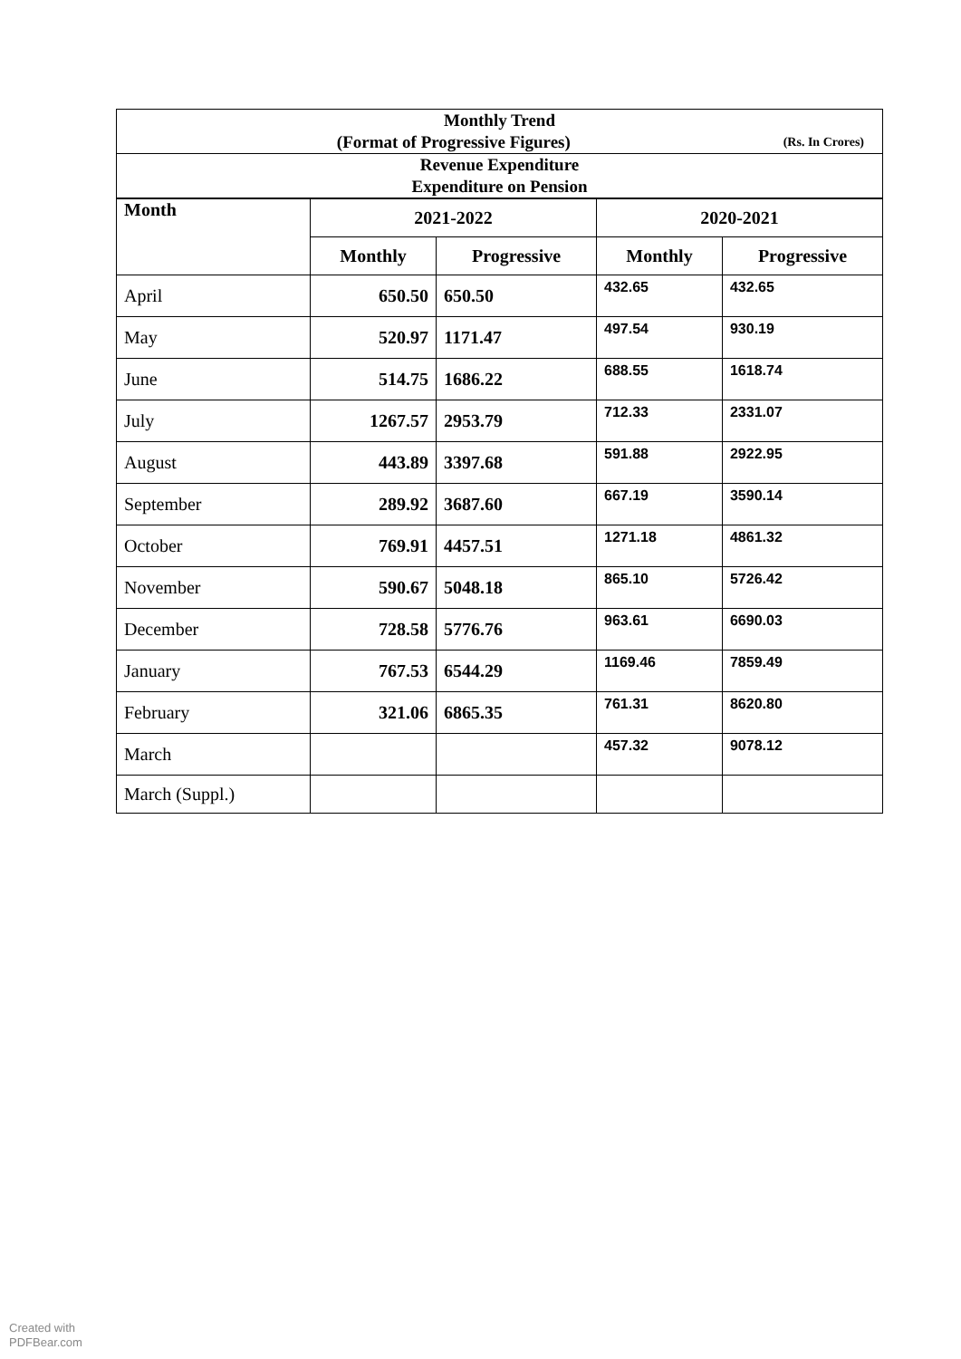| Monthly Trend (Format of Progressive Figures) (Rs. In Crores) | | | | |
| Revenue Expenditure Expenditure on Pension | | | | |
| Month | 2021-2022 | | 2020-2021 | |
| | Monthly | Progressive | Monthly | Progressive |
| April | 650.50 | 650.50 | 432.65 | 432.65 |
| May | 520.97 | 1171.47 | 497.54 | 930.19 |
| June | 514.75 | 1686.22 | 688.55 | 1618.74 |
| July | 1267.57 | 2953.79 | 712.33 | 2331.07 |
| August | 443.89 | 3397.68 | 591.88 | 2922.95 |
| September | 289.92 | 3687.60 | 667.19 | 3590.14 |
| October | 769.91 | 4457.51 | 1271.18 | 4861.32 |
| November | 590.67 | 5048.18 | 865.10 | 5726.42 |
| December | 728.58 | 5776.76 | 963.61 | 6690.03 |
| January | 767.53 | 6544.29 | 1169.46 | 7859.49 |
| February | 321.06 | 6865.35 | 761.31 | 8620.80 |
| March | | | 457.32 | 9078.12 |
| March (Suppl.) | | | | |
Created with
PDFBear.com